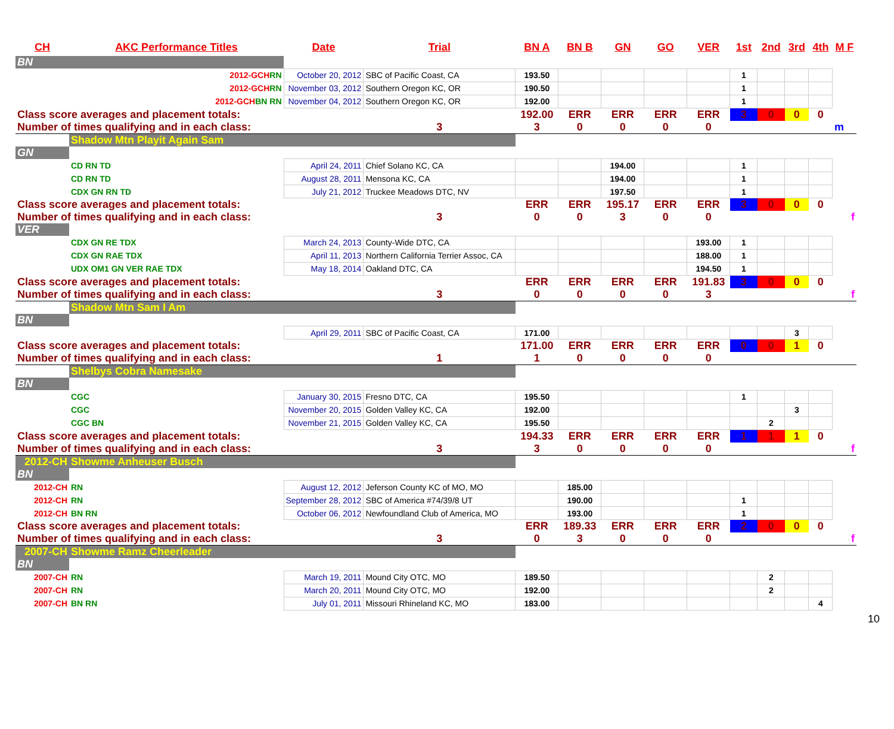| CH | AKC Performance Titles | Date | Trial | BN A | BN B | GN | GO | VER | 1st | 2nd | 3rd | 4th | M F |
| --- | --- | --- | --- | --- | --- | --- | --- | --- | --- | --- | --- | --- | --- |
| BN | | | | | | | | | | | | | |
| 2012-GCH RN | | October 20, 2012 | SBC of Pacific Coast, CA | 193.50 | | | | | 1 | | | | |
| 2012-GCH RN | | November 03, 2012 | Southern Oregon KC, OR | 190.50 | | | | | 1 | | | | |
| 2012-GCH BN RN | | November 04, 2012 | Southern Oregon KC, OR | 192.00 | | | | | 1 | | | | |
| Class score averages and placement totals: | | | | 192.00 | ERR | ERR | ERR | ERR | 3 | 0 | 0 | 0 | |
| Number of times qualifying and in each class: | | | 3 | 3 | 0 | 0 | 0 | 0 | | | | | m |
| | Shadow Mtn Playit Again Sam | | | | | | | | | | | | |
| GN | | | | | | | | | | | | | |
| | CD RN TD | April 24, 2011 | Chief Solano KC, CA | | | 194.00 | | | 1 | | | | |
| | CD RN TD | August 28, 2011 | Mensona KC, CA | | | 194.00 | | | 1 | | | | |
| | CDX GN RN TD | July 21, 2012 | Truckee Meadows DTC, NV | | | 197.50 | | | 1 | | | | |
| Class score averages and placement totals: | | | | ERR | ERR | 195.17 | ERR | ERR | 3 | 0 | 0 | 0 | |
| Number of times qualifying and in each class: | | | 3 | 0 | 0 | 3 | 0 | 0 | | | | | f |
| VER | | | | | | | | | | | | | |
| | CDX GN RE TDX | March 24, 2013 | County-Wide DTC, CA | | | | | 193.00 | 1 | | | | |
| | CDX GN RAE TDX | April 11, 2013 | Northern California Terrier Assoc, CA | | | | | 188.00 | 1 | | | | |
| | UDX OM1 GN VER RAE TDX | May 18, 2014 | Oakland DTC, CA | | | | | 194.50 | 1 | | | | |
| Class score averages and placement totals: | | | | ERR | ERR | ERR | ERR | 191.83 | 3 | 0 | 0 | 0 | |
| Number of times qualifying and in each class: | | | 3 | 0 | 0 | 0 | 0 | 3 | | | | | f |
| | Shadow Mtn Sam I Am | | | | | | | | | | | | |
| BN | | | | | | | | | | | | | |
| | | April 29, 2011 | SBC of Pacific Coast, CA | 171.00 | | | | | | | 3 | | |
| Class score averages and placement totals: | | | | 171.00 | ERR | ERR | ERR | ERR | 0 | 0 | 1 | 0 | |
| Number of times qualifying and in each class: | | | 1 | 1 | 0 | 0 | 0 | 0 | | | | | |
| | Shelbys Cobra Namesake | | | | | | | | | | | | |
| BN | | | | | | | | | | | | | |
| | CGC | January 30, 2015 | Fresno DTC, CA | 195.50 | | | | | 1 | | | | |
| | CGC | November 20, 2015 | Golden Valley KC, CA | 192.00 | | | | | | | 3 | | |
| | CGC BN | November 21, 2015 | Golden Valley KC, CA | 195.50 | | | | | | 2 | | | |
| Class score averages and placement totals: | | | | 194.33 | ERR | ERR | ERR | ERR | 1 | 1 | 1 | 0 | |
| Number of times qualifying and in each class: | | | 3 | 3 | 0 | 0 | 0 | 0 | | | | | f |
| 2012-CH | Showme Anheuser Busch | | | | | | | | | | | | |
| BN | | | | | | | | | | | | | |
| 2012-CH | RN | August 12, 2012 | Jeferson County KC of MO, MO | | 185.00 | | | | | | | | |
| 2012-CH | RN | September 28, 2012 | SBC of America #74/39/8 UT | | 190.00 | | | | 1 | | | | |
| 2012-CH | BN RN | October 06, 2012 | Newfoundland Club of America, MO | | 193.00 | | | | 1 | | | | |
| Class score averages and placement totals: | | | | ERR | 189.33 | ERR | ERR | ERR | 2 | 0 | 0 | 0 | |
| Number of times qualifying and in each class: | | | 3 | 0 | 3 | 0 | 0 | 0 | | | | | f |
| 2007-CH | Showme Ramz Cheerleader | | | | | | | | | | | | |
| BN | | | | | | | | | | | | | |
| 2007-CH | RN | March 19, 2011 | Mound City OTC, MO | 189.50 | | | | | | 2 | | | |
| 2007-CH | RN | March 20, 2011 | Mound City OTC, MO | 192.00 | | | | | | 2 | | | |
| 2007-CH | BN RN | July 01, 2011 | Missouri Rhineland KC, MO | 183.00 | | | | | | | | 4 | |
10